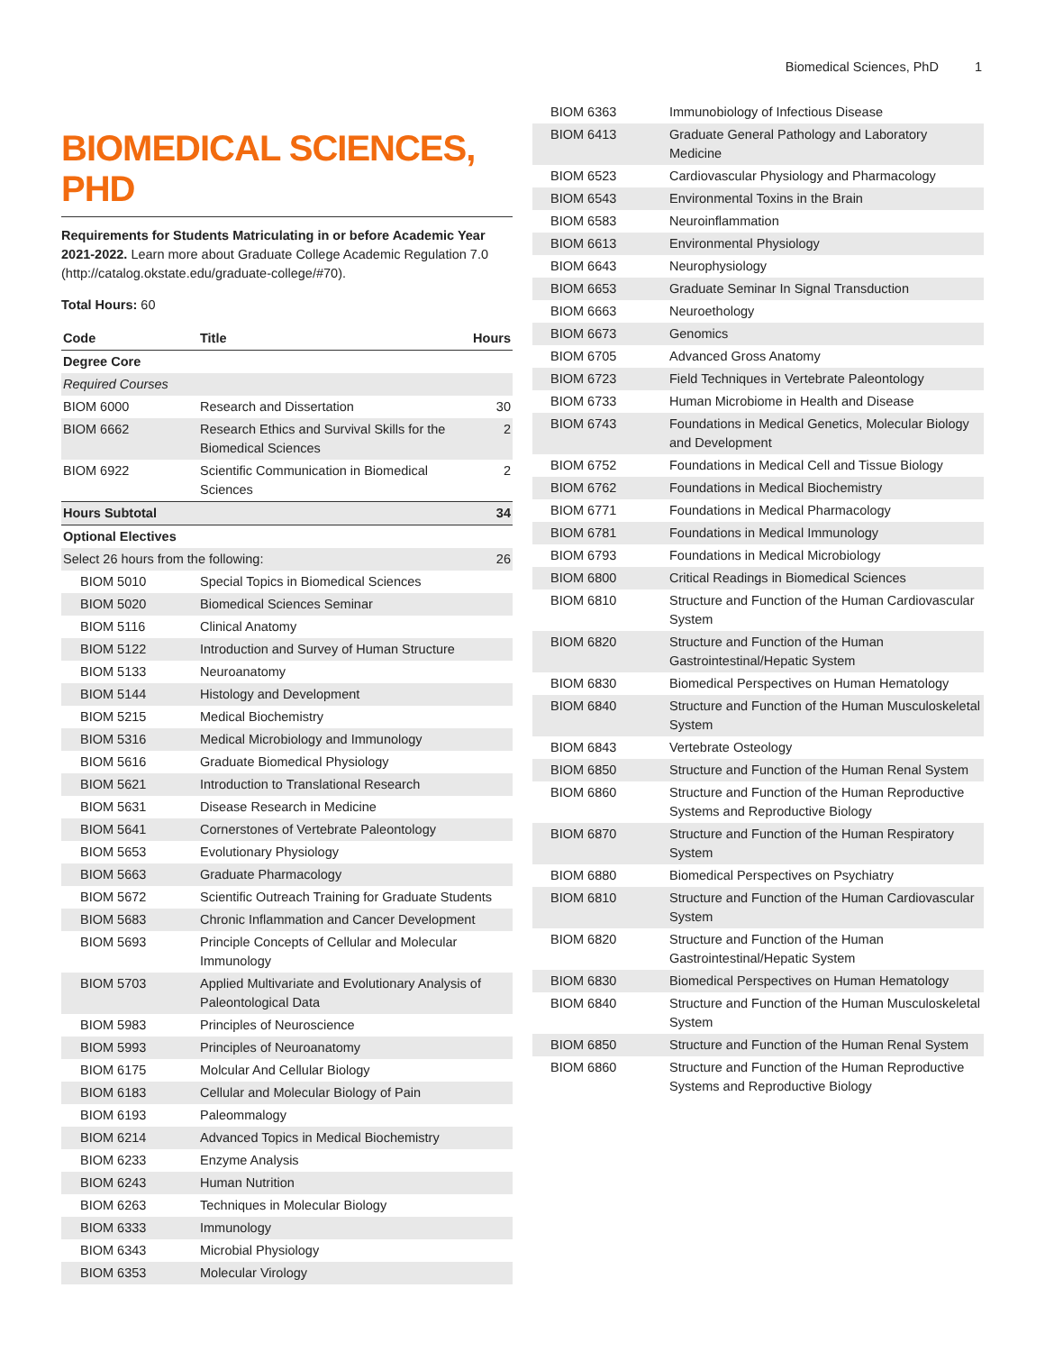Biomedical Sciences, PhD 1
BIOMEDICAL SCIENCES, PHD
Requirements for Students Matriculating in or before Academic Year 2021-2022. Learn more about Graduate College Academic Regulation 7.0 (http://catalog.okstate.edu/graduate-college/#70).
Total Hours: 60
| Code | Title | Hours |
| --- | --- | --- |
| Degree Core | | |
| Required Courses | | |
| BIOM 6000 | Research and Dissertation | 30 |
| BIOM 6662 | Research Ethics and Survival Skills for the Biomedical Sciences | 2 |
| BIOM 6922 | Scientific Communication in Biomedical Sciences | 2 |
| Hours Subtotal | | 34 |
| Optional Electives | | |
| Select 26 hours from the following: | | 26 |
| BIOM 5010 | Special Topics in Biomedical Sciences | |
| BIOM 5020 | Biomedical Sciences Seminar | |
| BIOM 5116 | Clinical Anatomy | |
| BIOM 5122 | Introduction and Survey of Human Structure | |
| BIOM 5133 | Neuroanatomy | |
| BIOM 5144 | Histology and Development | |
| BIOM 5215 | Medical Biochemistry | |
| BIOM 5316 | Medical Microbiology and Immunology | |
| BIOM 5616 | Graduate Biomedical Physiology | |
| BIOM 5621 | Introduction to Translational Research | |
| BIOM 5631 | Disease Research in Medicine | |
| BIOM 5641 | Cornerstones of Vertebrate Paleontology | |
| BIOM 5653 | Evolutionary Physiology | |
| BIOM 5663 | Graduate Pharmacology | |
| BIOM 5672 | Scientific Outreach Training for Graduate Students | |
| BIOM 5683 | Chronic Inflammation and Cancer Development | |
| BIOM 5693 | Principle Concepts of Cellular and Molecular Immunology | |
| BIOM 5703 | Applied Multivariate and Evolutionary Analysis of Paleontological Data | |
| BIOM 5983 | Principles of Neuroscience | |
| BIOM 5993 | Principles of Neuroanatomy | |
| BIOM 6175 | Molcular And Cellular Biology | |
| BIOM 6183 | Cellular and Molecular Biology of Pain | |
| BIOM 6193 | Paleommalogy | |
| BIOM 6214 | Advanced Topics in Medical Biochemistry | |
| BIOM 6233 | Enzyme Analysis | |
| BIOM 6243 | Human Nutrition | |
| BIOM 6263 | Techniques in Molecular Biology | |
| BIOM 6333 | Immunology | |
| BIOM 6343 | Microbial Physiology | |
| BIOM 6353 | Molecular Virology | |
| BIOM 6363 | Immunobiology of Infectious Disease |
| BIOM 6413 | Graduate General Pathology and Laboratory Medicine |
| BIOM 6523 | Cardiovascular Physiology and Pharmacology |
| BIOM 6543 | Environmental Toxins in the Brain |
| BIOM 6583 | Neuroinflammation |
| BIOM 6613 | Environmental Physiology |
| BIOM 6643 | Neurophysiology |
| BIOM 6653 | Graduate Seminar In Signal Transduction |
| BIOM 6663 | Neuroethology |
| BIOM 6673 | Genomics |
| BIOM 6705 | Advanced Gross Anatomy |
| BIOM 6723 | Field Techniques in Vertebrate Paleontology |
| BIOM 6733 | Human Microbiome in Health and Disease |
| BIOM 6743 | Foundations in Medical Genetics, Molecular Biology and Development |
| BIOM 6752 | Foundations in Medical Cell and Tissue Biology |
| BIOM 6762 | Foundations in Medical Biochemistry |
| BIOM 6771 | Foundations in Medical Pharmacology |
| BIOM 6781 | Foundations in Medical Immunology |
| BIOM 6793 | Foundations in Medical Microbiology |
| BIOM 6800 | Critical Readings in Biomedical Sciences |
| BIOM 6810 | Structure and Function of the Human Cardiovascular System |
| BIOM 6820 | Structure and Function of the Human Gastrointestinal/Hepatic System |
| BIOM 6830 | Biomedical Perspectives on Human Hematology |
| BIOM 6840 | Structure and Function of the Human Musculoskeletal System |
| BIOM 6843 | Vertebrate Osteology |
| BIOM 6850 | Structure and Function of the Human Renal System |
| BIOM 6860 | Structure and Function of the Human Reproductive Systems and Reproductive Biology |
| BIOM 6870 | Structure and Function of the Human Respiratory System |
| BIOM 6880 | Biomedical Perspectives on Psychiatry |
| BIOM 6810 | Structure and Function of the Human Cardiovascular System |
| BIOM 6820 | Structure and Function of the Human Gastrointestinal/Hepatic System |
| BIOM 6830 | Biomedical Perspectives on Human Hematology |
| BIOM 6840 | Structure and Function of the Human Musculoskeletal System |
| BIOM 6850 | Structure and Function of the Human Renal System |
| BIOM 6860 | Structure and Function of the Human Reproductive Systems and Reproductive Biology |